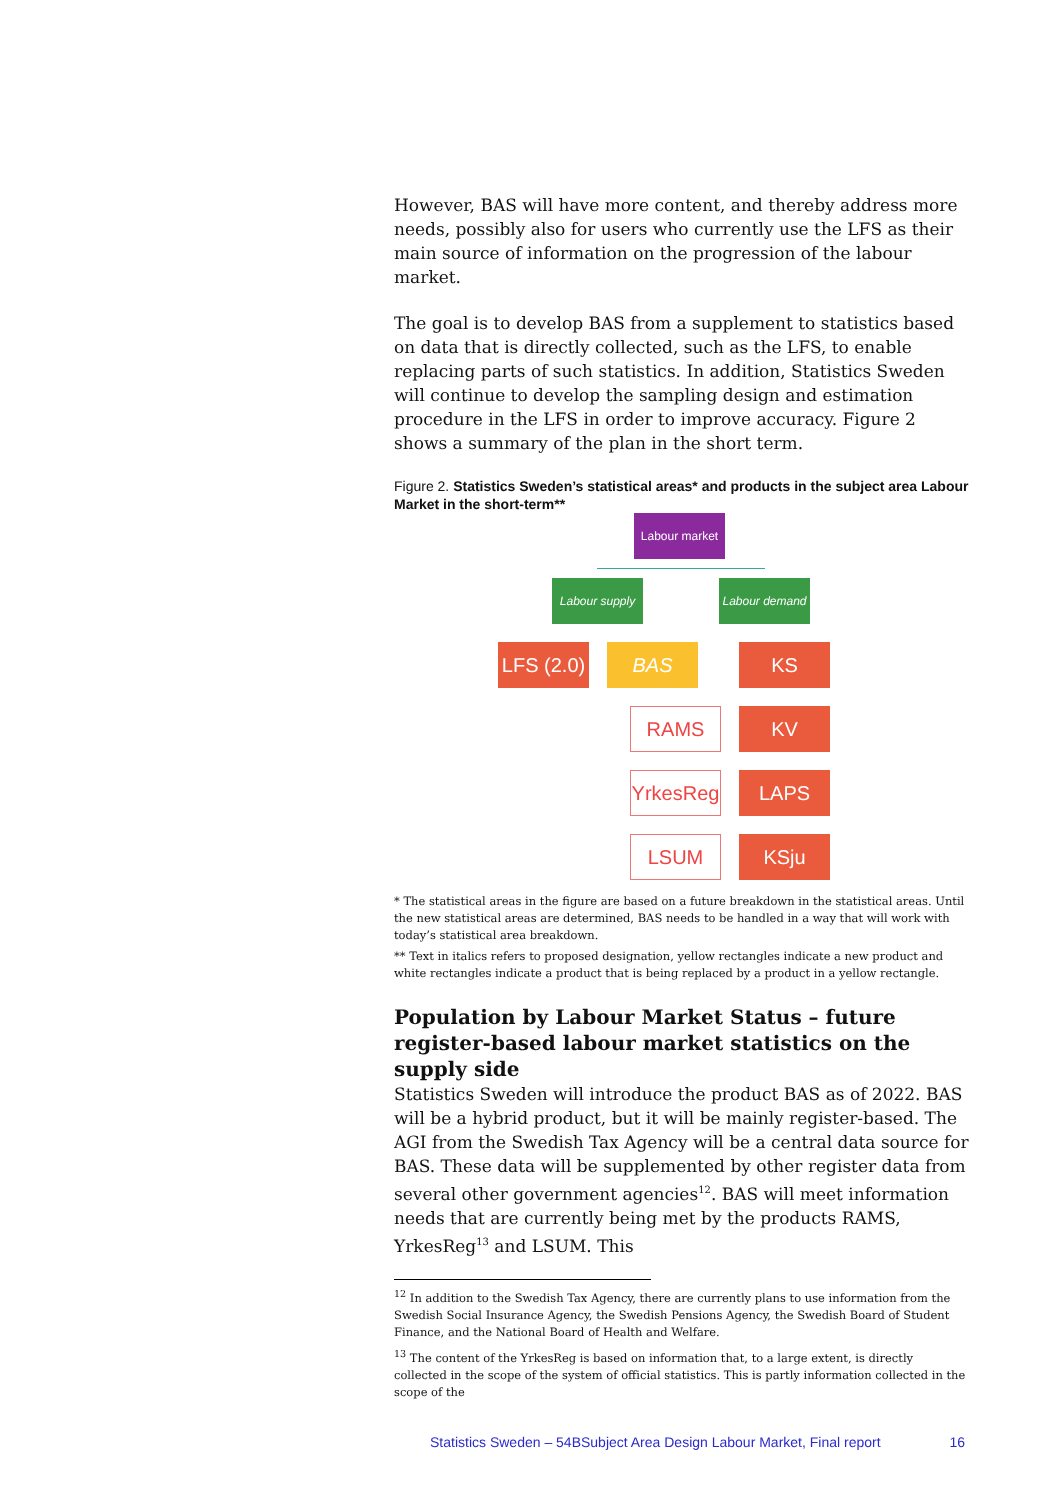However, BAS will have more content, and thereby address more needs, possibly also for users who currently use the LFS as their main source of information on the progression of the labour market.
The goal is to develop BAS from a supplement to statistics based on data that is directly collected, such as the LFS, to enable replacing parts of such statistics. In addition, Statistics Sweden will continue to develop the sampling design and estimation procedure in the LFS in order to improve accuracy. Figure 2 shows a summary of the plan in the short term.
Figure 2. Statistics Sweden’s statistical areas* and products in the subject area Labour Market in the short-term**
Labour market
Labour supply
Labour demand
LFS (2.0)
BAS KS
RAMS KV
YrkesReg
LAPS
LSUM KSju
* The statistical areas in the figure are based on a future breakdown in the statistical areas. Until the new statistical areas are determined, BAS needs to be handled in a way that will work with today’s statistical area breakdown.
** Text in italics refers to proposed designation, yellow rectangles indicate a new product and white rectangles indicate a product that is being replaced by a product in a yellow rectangle.
Population by Labour Market Status – future register-based labour market statistics on the supply side
Statistics Sweden will introduce the product BAS as of 2022. BAS will be a hybrid product, but it will be mainly register-based. The AGI from the Swedish Tax Agency will be a central data source for BAS. These data will be supplemented by other register data from several other government agencies<sup>12</sup>. BAS will meet information needs that are currently being met by the products RAMS, YrkesReg<sup>13</sup> and LSUM. This
<sup>12</sup> In addition to the Swedish Tax Agency, there are currently plans to use information from the Swedish Social Insurance Agency, the Swedish Pensions Agency, the Swedish Board of Student Finance, and the National Board of Health and Welfare.
<sup>13</sup> The content of the YrkesReg is based on information that, to a large extent, is directly collected in the scope of the system of official statistics. This is partly information collected in the scope of the
Statistics Sweden – 54BSubject Area Design Labour Market, Final report 16